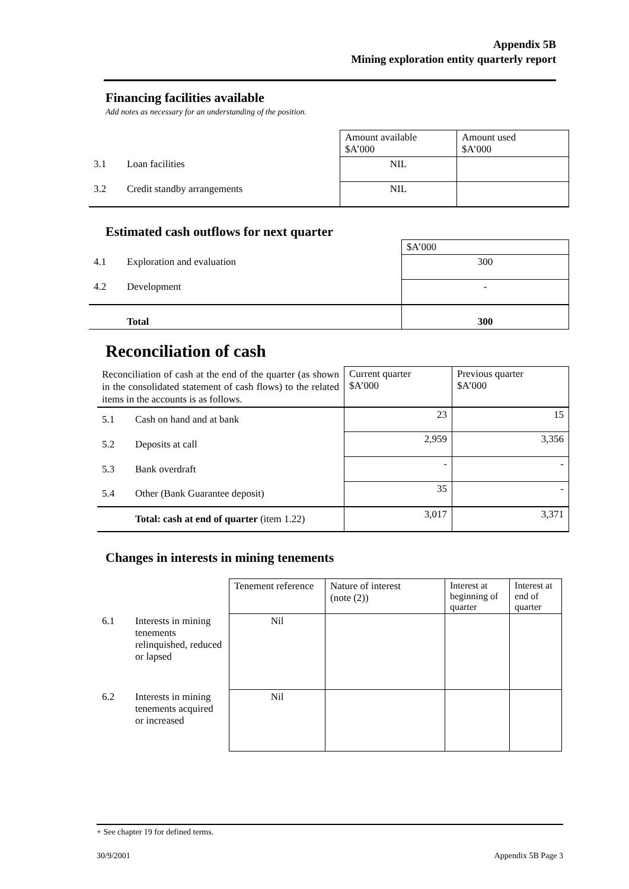Appendix 5B
Mining exploration entity quarterly report
Financing facilities available
Add notes as necessary for an understanding of the position.
| | | Amount available $A’000 | Amount used $A’000 |
| 3.1 | Loan facilities | NIL | |
| 3.2 | Credit standby arrangements | NIL | |
Estimated cash outflows for next quarter
| | | $A’000 |
| 4.1 | Exploration and evaluation | 300 |
| 4.2 | Development | - |
| | Total | 300 |
Reconciliation of cash
| Reconciliation of cash at the end of the quarter (as shown in the consolidated statement of cash flows) to the related items in the accounts is as follows. | | Current quarter $A’000 | Previous quarter $A’000 |
| 5.1 | Cash on hand and at bank | 23 | 15 |
| 5.2 | Deposits at call | 2,959 | 3,356 |
| 5.3 | Bank overdraft | - | - |
| 5.4 | Other (Bank Guarantee deposit) | 35 | - |
| | Total: cash at end of quarter (item 1.22) | 3,017 | 3,371 |
Changes in interests in mining tenements
| | | Tenement reference | Nature of interest (note (2)) | Interest at beginning of quarter | Interest at end of quarter |
| 6.1 | Interests in mining tenements relinquished, reduced or lapsed | Nil | | | |
| 6.2 | Interests in mining tenements acquired or increased | Nil | | | |
+ See chapter 19 for defined terms.
30/9/2001 Appendix 5B Page 3